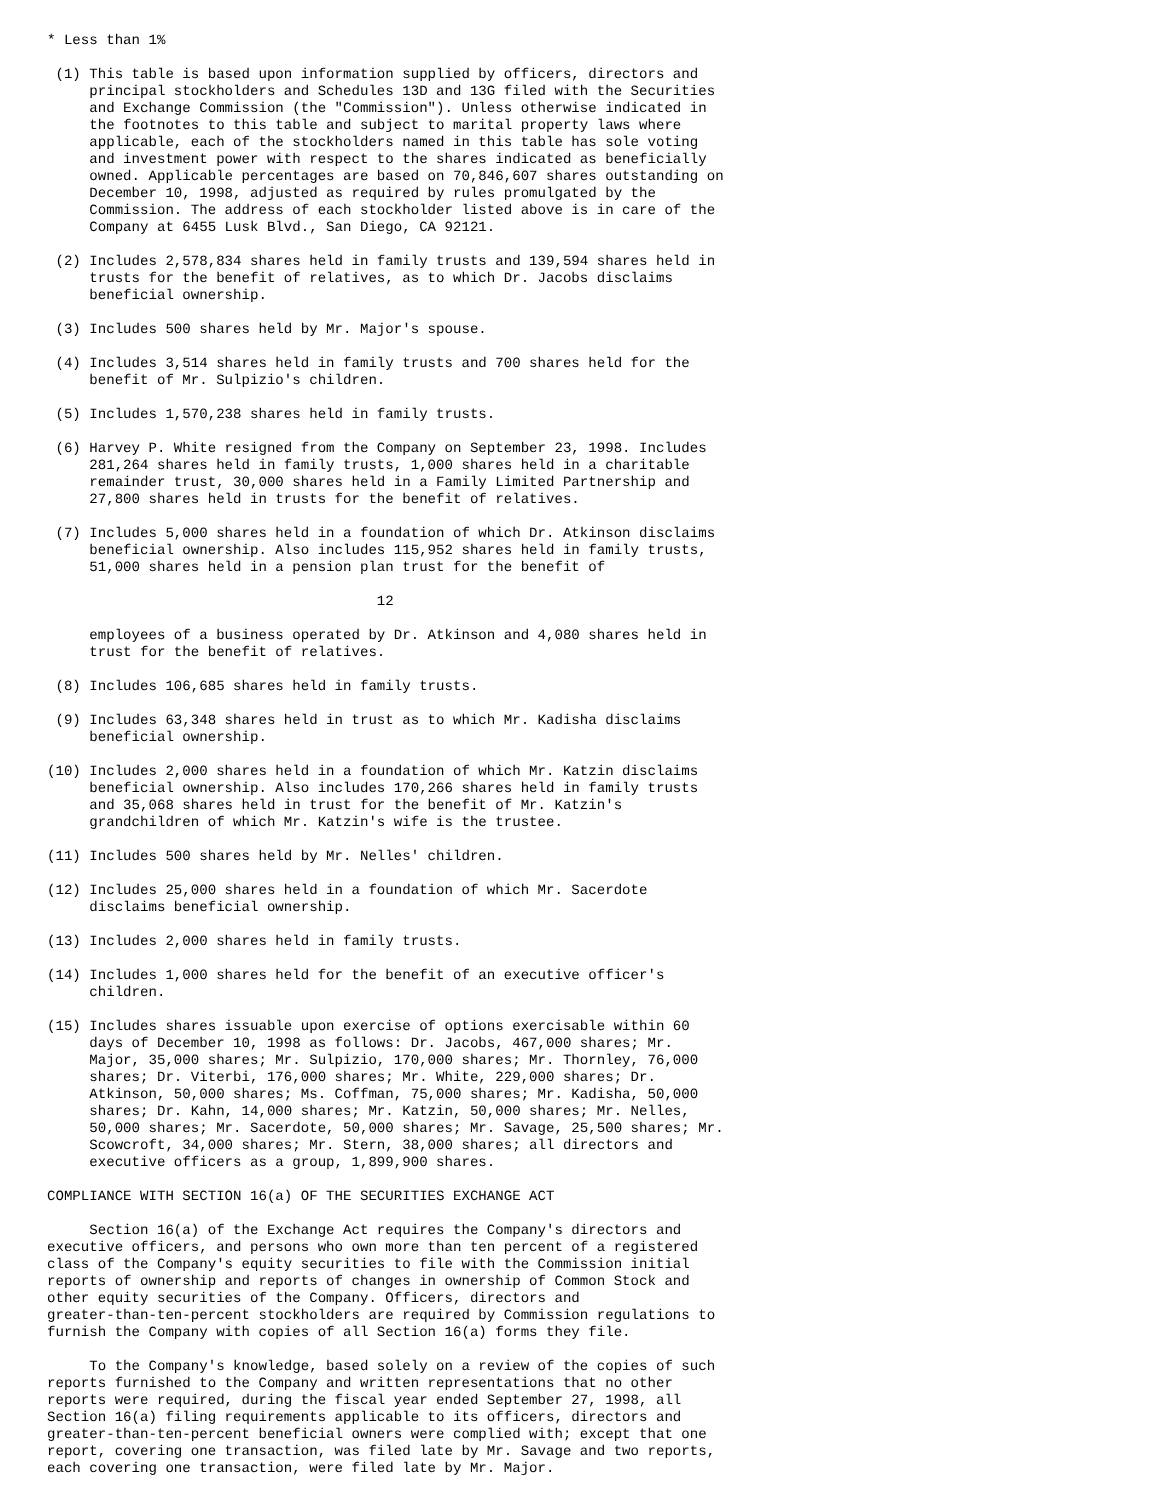* Less than 1%

 (1) This table is based upon information supplied by officers, directors and
     principal stockholders and Schedules 13D and 13G filed with the Securities
     and Exchange Commission (the "Commission"). Unless otherwise indicated in
     the footnotes to this table and subject to marital property laws where
     applicable, each of the stockholders named in this table has sole voting
     and investment power with respect to the shares indicated as beneficially
     owned. Applicable percentages are based on 70,846,607 shares outstanding on
     December 10, 1998, adjusted as required by rules promulgated by the
     Commission. The address of each stockholder listed above is in care of the
     Company at 6455 Lusk Blvd., San Diego, CA 92121.

 (2) Includes 2,578,834 shares held in family trusts and 139,594 shares held in
     trusts for the benefit of relatives, as to which Dr. Jacobs disclaims
     beneficial ownership.

 (3) Includes 500 shares held by Mr. Major's spouse.

 (4) Includes 3,514 shares held in family trusts and 700 shares held for the
     benefit of Mr. Sulpizio's children.

 (5) Includes 1,570,238 shares held in family trusts.

 (6) Harvey P. White resigned from the Company on September 23, 1998. Includes
     281,264 shares held in family trusts, 1,000 shares held in a charitable
     remainder trust, 30,000 shares held in a Family Limited Partnership and
     27,800 shares held in trusts for the benefit of relatives.

 (7) Includes 5,000 shares held in a foundation of which Dr. Atkinson disclaims
     beneficial ownership. Also includes 115,952 shares held in family trusts,
     51,000 shares held in a pension plan trust for the benefit of

                                       12

     employees of a business operated by Dr. Atkinson and 4,080 shares held in
     trust for the benefit of relatives.

 (8) Includes 106,685 shares held in family trusts.

 (9) Includes 63,348 shares held in trust as to which Mr. Kadisha disclaims
     beneficial ownership.

(10) Includes 2,000 shares held in a foundation of which Mr. Katzin disclaims
     beneficial ownership. Also includes 170,266 shares held in family trusts
     and 35,068 shares held in trust for the benefit of Mr. Katzin's
     grandchildren of which Mr. Katzin's wife is the trustee.

(11) Includes 500 shares held by Mr. Nelles' children.

(12) Includes 25,000 shares held in a foundation of which Mr. Sacerdote
     disclaims beneficial ownership.

(13) Includes 2,000 shares held in family trusts.

(14) Includes 1,000 shares held for the benefit of an executive officer's
     children.

(15) Includes shares issuable upon exercise of options exercisable within 60
     days of December 10, 1998 as follows: Dr. Jacobs, 467,000 shares; Mr.
     Major, 35,000 shares; Mr. Sulpizio, 170,000 shares; Mr. Thornley, 76,000
     shares; Dr. Viterbi, 176,000 shares; Mr. White, 229,000 shares; Dr.
     Atkinson, 50,000 shares; Ms. Coffman, 75,000 shares; Mr. Kadisha, 50,000
     shares; Dr. Kahn, 14,000 shares; Mr. Katzin, 50,000 shares; Mr. Nelles,
     50,000 shares; Mr. Sacerdote, 50,000 shares; Mr. Savage, 25,500 shares; Mr.
     Scowcroft, 34,000 shares; Mr. Stern, 38,000 shares; all directors and
     executive officers as a group, 1,899,900 shares.

COMPLIANCE WITH SECTION 16(a) OF THE SECURITIES EXCHANGE ACT

     Section 16(a) of the Exchange Act requires the Company's directors and
executive officers, and persons who own more than ten percent of a registered
class of the Company's equity securities to file with the Commission initial
reports of ownership and reports of changes in ownership of Common Stock and
other equity securities of the Company. Officers, directors and
greater-than-ten-percent stockholders are required by Commission regulations to
furnish the Company with copies of all Section 16(a) forms they file.

     To the Company's knowledge, based solely on a review of the copies of such
reports furnished to the Company and written representations that no other
reports were required, during the fiscal year ended September 27, 1998, all
Section 16(a) filing requirements applicable to its officers, directors and
greater-than-ten-percent beneficial owners were complied with; except that one
report, covering one transaction, was filed late by Mr. Savage and two reports,
each covering one transaction, were filed late by Mr. Major.